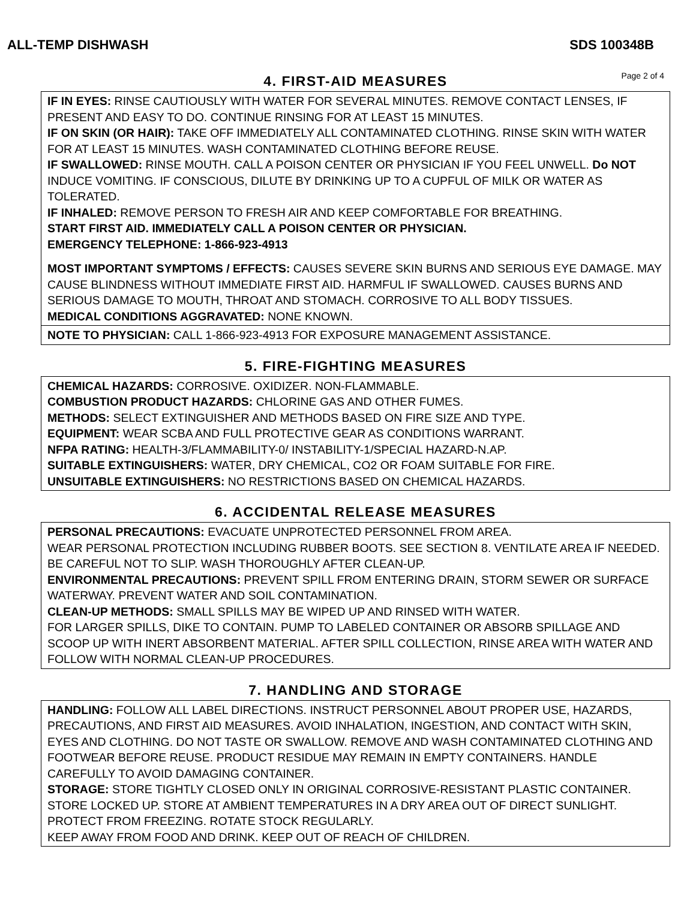ALL-TEMP DISHWASH SDS 100348B
4. FIRST-AID MEASURES
Page 2 of 4
IF IN EYES: RINSE CAUTIOUSLY WITH WATER FOR SEVERAL MINUTES. REMOVE CONTACT LENSES, IF PRESENT AND EASY TO DO. CONTINUE RINSING FOR AT LEAST 15 MINUTES.
IF ON SKIN (OR HAIR): TAKE OFF IMMEDIATELY ALL CONTAMINATED CLOTHING. RINSE SKIN WITH WATER FOR AT LEAST 15 MINUTES. WASH CONTAMINATED CLOTHING BEFORE REUSE.
IF SWALLOWED: RINSE MOUTH. CALL A POISON CENTER OR PHYSICIAN IF YOU FEEL UNWELL. Do NOT INDUCE VOMITING. IF CONSCIOUS, DILUTE BY DRINKING UP TO A CUPFUL OF MILK OR WATER AS TOLERATED.
IF INHALED: REMOVE PERSON TO FRESH AIR AND KEEP COMFORTABLE FOR BREATHING.
START FIRST AID. IMMEDIATELY CALL A POISON CENTER OR PHYSICIAN.
EMERGENCY TELEPHONE: 1-866-923-4913
MOST IMPORTANT SYMPTOMS / EFFECTS: CAUSES SEVERE SKIN BURNS AND SERIOUS EYE DAMAGE. MAY CAUSE BLINDNESS WITHOUT IMMEDIATE FIRST AID. HARMFUL IF SWALLOWED. CAUSES BURNS AND SERIOUS DAMAGE TO MOUTH, THROAT AND STOMACH. CORROSIVE TO ALL BODY TISSUES.
MEDICAL CONDITIONS AGGRAVATED: NONE KNOWN.
NOTE TO PHYSICIAN: CALL 1-866-923-4913 FOR EXPOSURE MANAGEMENT ASSISTANCE.
5. FIRE-FIGHTING MEASURES
CHEMICAL HAZARDS: CORROSIVE. OXIDIZER. NON-FLAMMABLE.
COMBUSTION PRODUCT HAZARDS: CHLORINE GAS AND OTHER FUMES.
METHODS: SELECT EXTINGUISHER AND METHODS BASED ON FIRE SIZE AND TYPE.
EQUIPMENT: WEAR SCBA AND FULL PROTECTIVE GEAR AS CONDITIONS WARRANT.
NFPA RATING: HEALTH-3/FLAMMABILITY-0/ INSTABILITY-1/SPECIAL HAZARD-N.AP.
SUITABLE EXTINGUISHERS: WATER, DRY CHEMICAL, CO2 OR FOAM SUITABLE FOR FIRE.
UNSUITABLE EXTINGUISHERS: NO RESTRICTIONS BASED ON CHEMICAL HAZARDS.
6. ACCIDENTAL RELEASE MEASURES
PERSONAL PRECAUTIONS: EVACUATE UNPROTECTED PERSONNEL FROM AREA.
WEAR PERSONAL PROTECTION INCLUDING RUBBER BOOTS. SEE SECTION 8. VENTILATE AREA IF NEEDED. BE CAREFUL NOT TO SLIP. WASH THOROUGHLY AFTER CLEAN-UP.
ENVIRONMENTAL PRECAUTIONS: PREVENT SPILL FROM ENTERING DRAIN, STORM SEWER OR SURFACE WATERWAY. PREVENT WATER AND SOIL CONTAMINATION.
CLEAN-UP METHODS: SMALL SPILLS MAY BE WIPED UP AND RINSED WITH WATER.
FOR LARGER SPILLS, DIKE TO CONTAIN. PUMP TO LABELED CONTAINER OR ABSORB SPILLAGE AND SCOOP UP WITH INERT ABSORBENT MATERIAL. AFTER SPILL COLLECTION, RINSE AREA WITH WATER AND FOLLOW WITH NORMAL CLEAN-UP PROCEDURES.
7. HANDLING AND STORAGE
HANDLING: FOLLOW ALL LABEL DIRECTIONS. INSTRUCT PERSONNEL ABOUT PROPER USE, HAZARDS, PRECAUTIONS, AND FIRST AID MEASURES. AVOID INHALATION, INGESTION, AND CONTACT WITH SKIN, EYES AND CLOTHING. DO NOT TASTE OR SWALLOW. REMOVE AND WASH CONTAMINATED CLOTHING AND FOOTWEAR BEFORE REUSE. PRODUCT RESIDUE MAY REMAIN IN EMPTY CONTAINERS. HANDLE CAREFULLY TO AVOID DAMAGING CONTAINER.
STORAGE: STORE TIGHTLY CLOSED ONLY IN ORIGINAL CORROSIVE-RESISTANT PLASTIC CONTAINER. STORE LOCKED UP. STORE AT AMBIENT TEMPERATURES IN A DRY AREA OUT OF DIRECT SUNLIGHT. PROTECT FROM FREEZING. ROTATE STOCK REGULARLY.
KEEP AWAY FROM FOOD AND DRINK. KEEP OUT OF REACH OF CHILDREN.